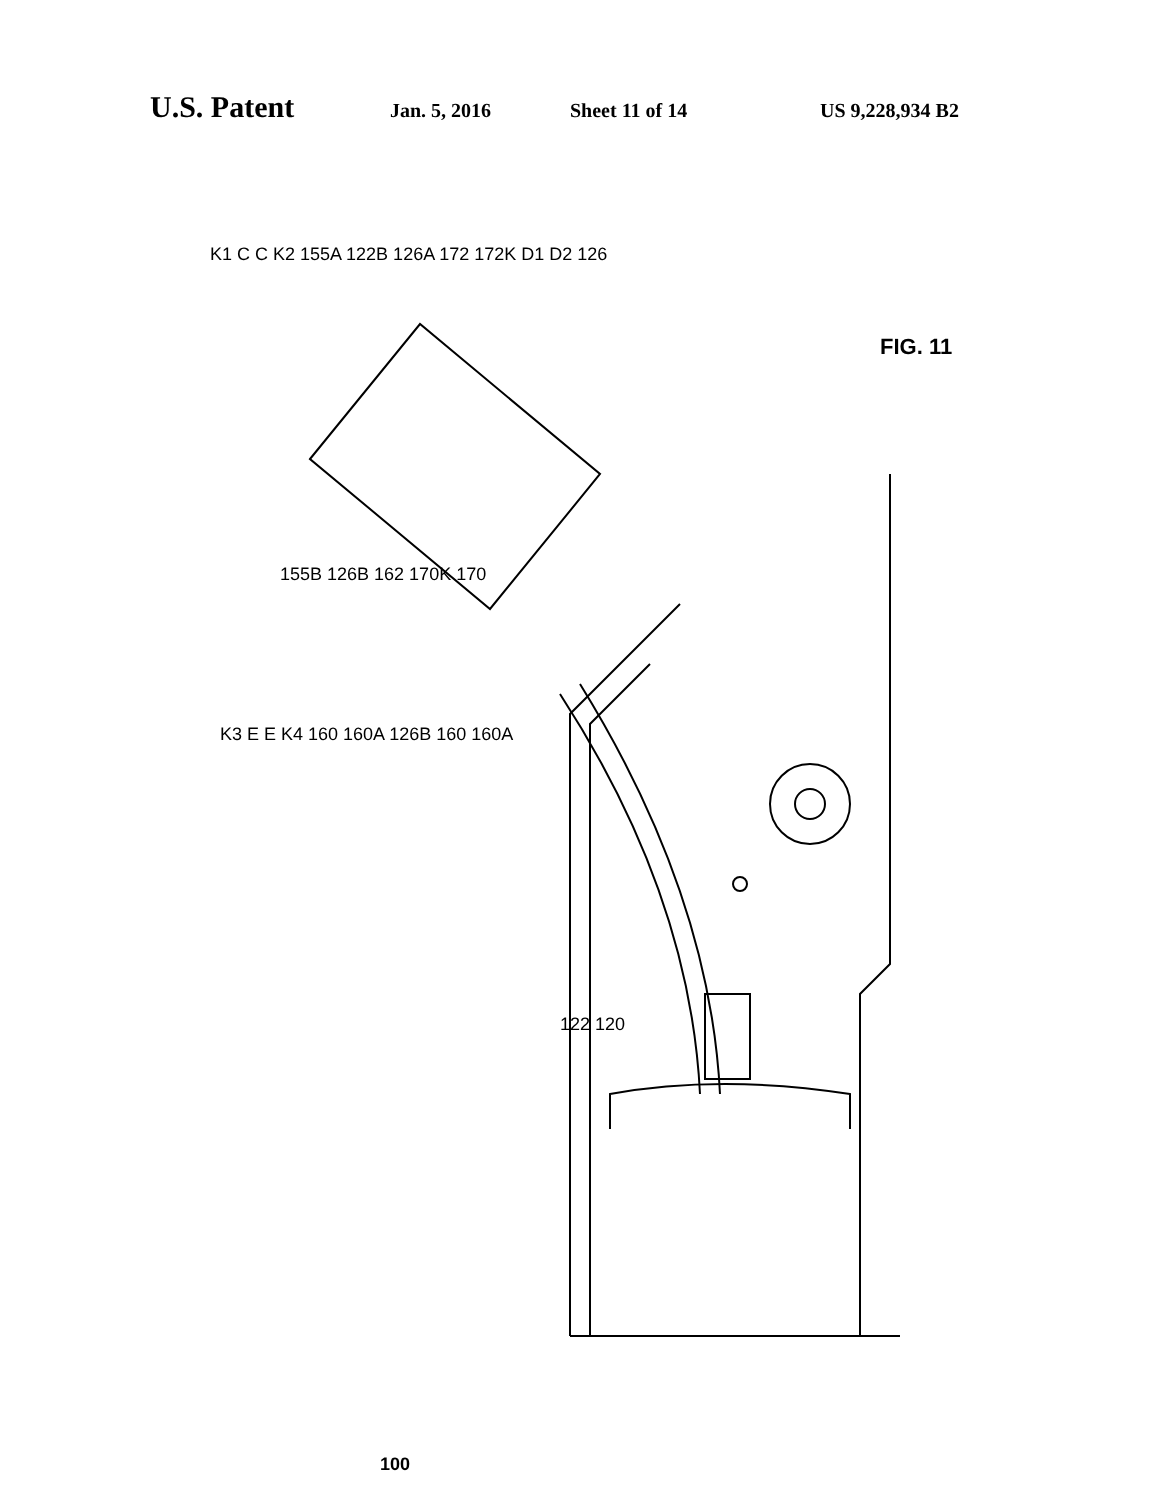U.S. Patent Jan. 5, 2016 Sheet 11 of 14 US 9,228,934 B2
FIG. 11
K1 C C K2 155A 122B 126A 172 172K D1 D2 126
155B 126B 162 170K 170
K3 E E K4 160 160A 126B 160 160A
122 120
100